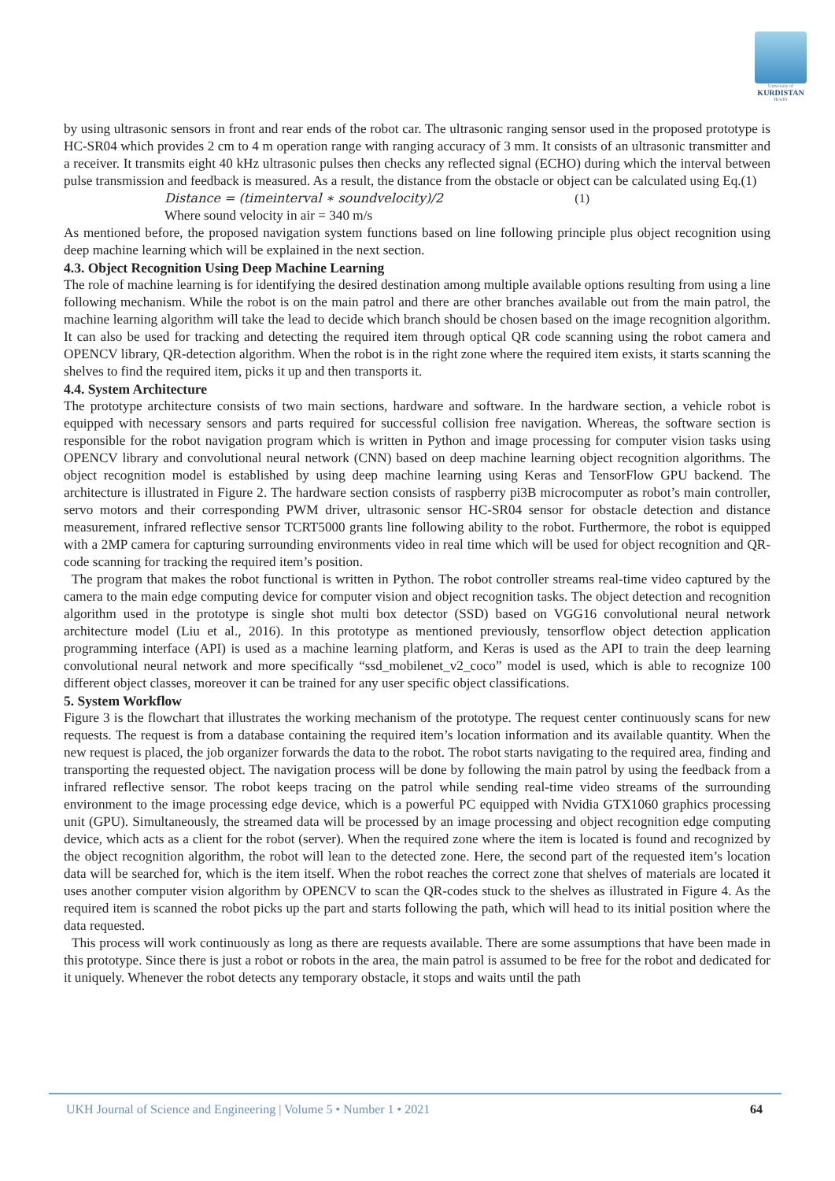University of
KURDISTAN
Hewlêr
by using ultrasonic sensors in front and rear ends of the robot car. The ultrasonic ranging sensor used in the proposed prototype is HC-SR04 which provides 2 cm to 4 m operation range with ranging accuracy of 3 mm. It consists of an ultrasonic transmitter and a receiver. It transmits eight 40 kHz ultrasonic pulses then checks any reflected signal (ECHO) during which the interval between pulse transmission and feedback is measured. As a result, the distance from the obstacle or object can be calculated using Eq.(1)
Distance = (timeinterval ∗ soundvelocity)/2 (1)
Where sound velocity in air = 340 m/s
As mentioned before, the proposed navigation system functions based on line following principle plus object recognition using deep machine learning which will be explained in the next section.
4.3. Object Recognition Using Deep Machine Learning
The role of machine learning is for identifying the desired destination among multiple available options resulting from using a line following mechanism. While the robot is on the main patrol and there are other branches available out from the main patrol, the machine learning algorithm will take the lead to decide which branch should be chosen based on the image recognition algorithm. It can also be used for tracking and detecting the required item through optical QR code scanning using the robot camera and OPENCV library, QR-detection algorithm. When the robot is in the right zone where the required item exists, it starts scanning the shelves to find the required item, picks it up and then transports it.
4.4. System Architecture
The prototype architecture consists of two main sections, hardware and software. In the hardware section, a vehicle robot is equipped with necessary sensors and parts required for successful collision free navigation. Whereas, the software section is responsible for the robot navigation program which is written in Python and image processing for computer vision tasks using OPENCV library and convolutional neural network (CNN) based on deep machine learning object recognition algorithms. The object recognition model is established by using deep machine learning using Keras and TensorFlow GPU backend. The architecture is illustrated in Figure 2. The hardware section consists of raspberry pi3B microcomputer as robot’s main controller, servo motors and their corresponding PWM driver, ultrasonic sensor HC-SR04 sensor for obstacle detection and distance measurement, infrared reflective sensor TCRT5000 grants line following ability to the robot. Furthermore, the robot is equipped with a 2MP camera for capturing surrounding environments video in real time which will be used for object recognition and QR-code scanning for tracking the required item’s position.
The program that makes the robot functional is written in Python. The robot controller streams real-time video captured by the camera to the main edge computing device for computer vision and object recognition tasks. The object detection and recognition algorithm used in the prototype is single shot multi box detector (SSD) based on VGG16 convolutional neural network architecture model (Liu et al., 2016). In this prototype as mentioned previously, tensorflow object detection application programming interface (API) is used as a machine learning platform, and Keras is used as the API to train the deep learning convolutional neural network and more specifically “ssd_mobilenet_v2_coco” model is used, which is able to recognize 100 different object classes, moreover it can be trained for any user specific object classifications.
5. System Workflow
Figure 3 is the flowchart that illustrates the working mechanism of the prototype. The request center continuously scans for new requests. The request is from a database containing the required item’s location information and its available quantity. When the new request is placed, the job organizer forwards the data to the robot. The robot starts navigating to the required area, finding and transporting the requested object. The navigation process will be done by following the main patrol by using the feedback from a infrared reflective sensor. The robot keeps tracing on the patrol while sending real-time video streams of the surrounding environment to the image processing edge device, which is a powerful PC equipped with Nvidia GTX1060 graphics processing unit (GPU). Simultaneously, the streamed data will be processed by an image processing and object recognition edge computing device, which acts as a client for the robot (server). When the required zone where the item is located is found and recognized by the object recognition algorithm, the robot will lean to the detected zone. Here, the second part of the requested item’s location data will be searched for, which is the item itself. When the robot reaches the correct zone that shelves of materials are located it uses another computer vision algorithm by OPENCV to scan the QR-codes stuck to the shelves as illustrated in Figure 4. As the required item is scanned the robot picks up the part and starts following the path, which will head to its initial position where the data requested.
This process will work continuously as long as there are requests available. There are some assumptions that have been made in this prototype. Since there is just a robot or robots in the area, the main patrol is assumed to be free for the robot and dedicated for it uniquely. Whenever the robot detects any temporary obstacle, it stops and waits until the path
UKH Journal of Science and Engineering | Volume 5 • Number 1 • 2021 64